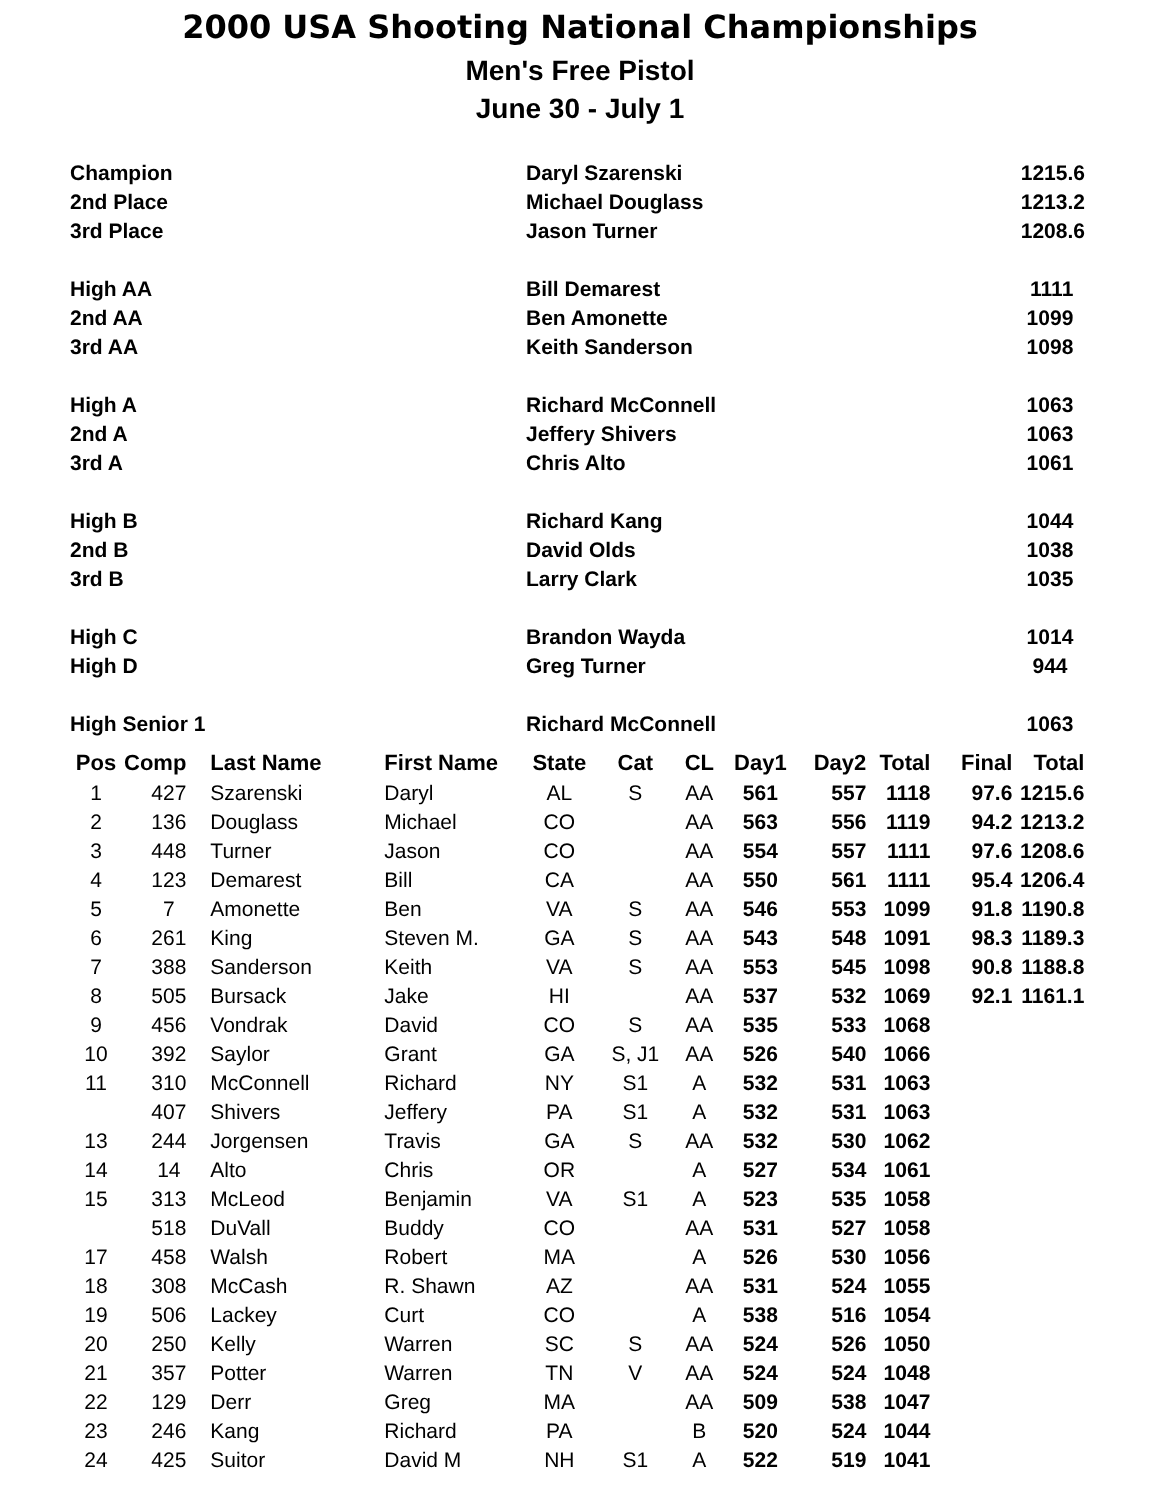2000 USA Shooting National Championships
Men's Free Pistol
June 30 - July 1
| Champion | Daryl Szarenski | 1215.6 |
| 2nd Place | Michael Douglass | 1213.2 |
| 3rd Place | Jason Turner | 1208.6 |
| High AA | Bill Demarest | 1111 |
| 2nd AA | Ben Amonette | 1099 |
| 3rd AA | Keith Sanderson | 1098 |
| High A | Richard McConnell | 1063 |
| 2nd A | Jeffery Shivers | 1063 |
| 3rd A | Chris Alto | 1061 |
| High B | Richard Kang | 1044 |
| 2nd B | David Olds | 1038 |
| 3rd B | Larry Clark | 1035 |
| High C | Brandon Wayda | 1014 |
| High D | Greg Turner | 944 |
| High Senior 1 | Richard McConnell | 1063 |
| Pos | Comp | Last Name | First Name | State | Cat | CL | Day1 | Day2 | Total | Final | Total |
| --- | --- | --- | --- | --- | --- | --- | --- | --- | --- | --- | --- |
| 1 | 427 | Szarenski | Daryl | AL | S | AA | 561 | 557 | 1118 | 97.6 | 1215.6 |
| 2 | 136 | Douglass | Michael | CO | | AA | 563 | 556 | 1119 | 94.2 | 1213.2 |
| 3 | 448 | Turner | Jason | CO | | AA | 554 | 557 | 1111 | 97.6 | 1208.6 |
| 4 | 123 | Demarest | Bill | CA | | AA | 550 | 561 | 1111 | 95.4 | 1206.4 |
| 5 | 7 | Amonette | Ben | VA | S | AA | 546 | 553 | 1099 | 91.8 | 1190.8 |
| 6 | 261 | King | Steven M. | GA | S | AA | 543 | 548 | 1091 | 98.3 | 1189.3 |
| 7 | 388 | Sanderson | Keith | VA | S | AA | 553 | 545 | 1098 | 90.8 | 1188.8 |
| 8 | 505 | Bursack | Jake | HI | | AA | 537 | 532 | 1069 | 92.1 | 1161.1 |
| 9 | 456 | Vondrak | David | CO | S | AA | 535 | 533 | 1068 | | |
| 10 | 392 | Saylor | Grant | GA | S, J1 | AA | 526 | 540 | 1066 | | |
| 11 | 310 | McConnell | Richard | NY | S1 | A | 532 | 531 | 1063 | | |
| | 407 | Shivers | Jeffery | PA | S1 | A | 532 | 531 | 1063 | | |
| 13 | 244 | Jorgensen | Travis | GA | S | AA | 532 | 530 | 1062 | | |
| 14 | 14 | Alto | Chris | OR | | A | 527 | 534 | 1061 | | |
| 15 | 313 | McLeod | Benjamin | VA | S1 | A | 523 | 535 | 1058 | | |
| | 518 | DuVall | Buddy | CO | | AA | 531 | 527 | 1058 | | |
| 17 | 458 | Walsh | Robert | MA | | A | 526 | 530 | 1056 | | |
| 18 | 308 | McCash | R. Shawn | AZ | | AA | 531 | 524 | 1055 | | |
| 19 | 506 | Lackey | Curt | CO | | A | 538 | 516 | 1054 | | |
| 20 | 250 | Kelly | Warren | SC | S | AA | 524 | 526 | 1050 | | |
| 21 | 357 | Potter | Warren | TN | V | AA | 524 | 524 | 1048 | | |
| 22 | 129 | Derr | Greg | MA | | AA | 509 | 538 | 1047 | | |
| 23 | 246 | Kang | Richard | PA | | B | 520 | 524 | 1044 | | |
| 24 | 425 | Suitor | David M | NH | S1 | A | 522 | 519 | 1041 | | |